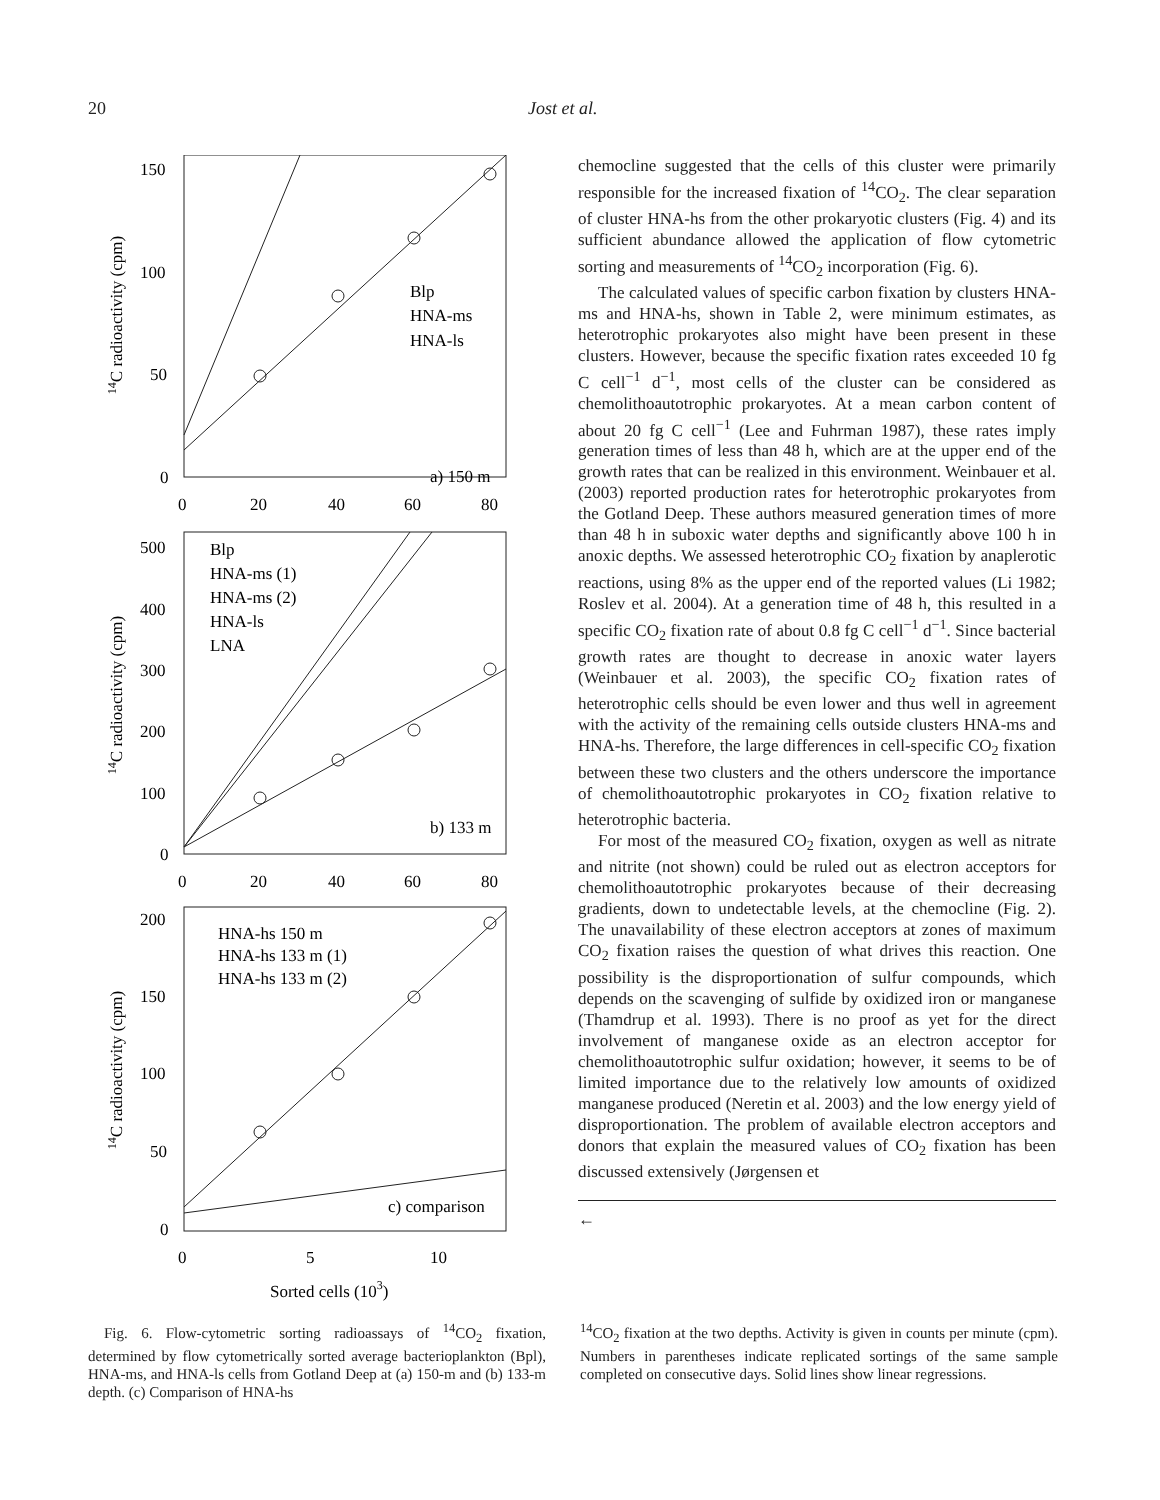20 Jost et al.
150
100
50
0
0
20
40
60
80
Blp
HNA-ms
HNA-ls
a) 150 m
500
400
300
200
100
0
Blp
HNA-ms (1)
HNA-ms (2)
HNA-ls
LNA
b) 133 m
0
20
40
60
80
200
150
100
50
0
HNA-hs 150 m
HNA-hs 133 m (1)
HNA-hs 133 m (2)
c) comparison
0
5
10
Sorted cells (103)
14C radioactivity (cpm)
14C radioactivity (cpm)
14C radioactivity (cpm)
chemocline suggested that the cells of this cluster were primarily responsible for the increased fixation of <sup>14</sup>CO<sub>2</sub>. The clear separation of cluster HNA-hs from the other prokaryotic clusters (Fig. 4) and its sufficient abundance allowed the application of flow cytometric sorting and measurements of <sup>14</sup>CO<sub>2</sub> incorporation (Fig. 6).
The calculated values of specific carbon fixation by clusters HNA-ms and HNA-hs, shown in Table 2, were minimum estimates, as heterotrophic prokaryotes also might have been present in these clusters. However, because the specific fixation rates exceeded 10 fg C cell<sup>−1</sup> d<sup>−1</sup>, most cells of the cluster can be considered as chemolithoautotrophic prokaryotes. At a mean carbon content of about 20 fg C cell<sup>−1</sup> (Lee and Fuhrman 1987), these rates imply generation times of less than 48 h, which are at the upper end of the growth rates that can be realized in this environment. Weinbauer et al. (2003) reported production rates for heterotrophic prokaryotes from the Gotland Deep. These authors measured generation times of more than 48 h in suboxic water depths and significantly above 100 h in anoxic depths. We assessed heterotrophic CO<sub>2</sub> fixation by anaplerotic reactions, using 8% as the upper end of the reported values (Li 1982; Roslev et al. 2004). At a generation time of 48 h, this resulted in a specific CO<sub>2</sub> fixation rate of about 0.8 fg C cell<sup>−1</sup> d<sup>−1</sup>. Since bacterial growth rates are thought to decrease in anoxic water layers (Weinbauer et al. 2003), the specific CO<sub>2</sub> fixation rates of heterotrophic cells should be even lower and thus well in agreement with the activity of the remaining cells outside clusters HNA-ms and HNA-hs. Therefore, the large differences in cell-specific CO<sub>2</sub> fixation between these two clusters and the others underscore the importance of chemolithoautotrophic prokaryotes in CO<sub>2</sub> fixation relative to heterotrophic bacteria.
For most of the measured CO<sub>2</sub> fixation, oxygen as well as nitrate and nitrite (not shown) could be ruled out as electron acceptors for chemolithoautotrophic prokaryotes because of their decreasing gradients, down to undetectable levels, at the chemocline (Fig. 2). The unavailability of these electron acceptors at zones of maximum CO<sub>2</sub> fixation raises the question of what drives this reaction. One possibility is the disproportionation of sulfur compounds, which depends on the scavenging of sulfide by oxidized iron or manganese (Thamdrup et al. 1993). There is no proof as yet for the direct involvement of manganese oxide as an electron acceptor for chemolithoautotrophic sulfur oxidation; however, it seems to be of limited importance due to the relatively low amounts of oxidized manganese produced (Neretin et al. 2003) and the low energy yield of disproportionation. The problem of available electron acceptors and donors that explain the measured values of CO<sub>2</sub> fixation has been discussed extensively (Jørgensen et
←
Fig. 6. Flow-cytometric sorting radioassays of <sup>14</sup>CO<sub>2</sub> fixation, determined by flow cytometrically sorted average bacterioplankton (Bpl), HNA-ms, and HNA-ls cells from Gotland Deep at (a) 150-m and (b) 133-m depth. (c) Comparison of HNA-hs
<sup>14</sup>CO<sub>2</sub> fixation at the two depths. Activity is given in counts per minute (cpm). Numbers in parentheses indicate replicated sortings of the same sample completed on consecutive days. Solid lines show linear regressions.